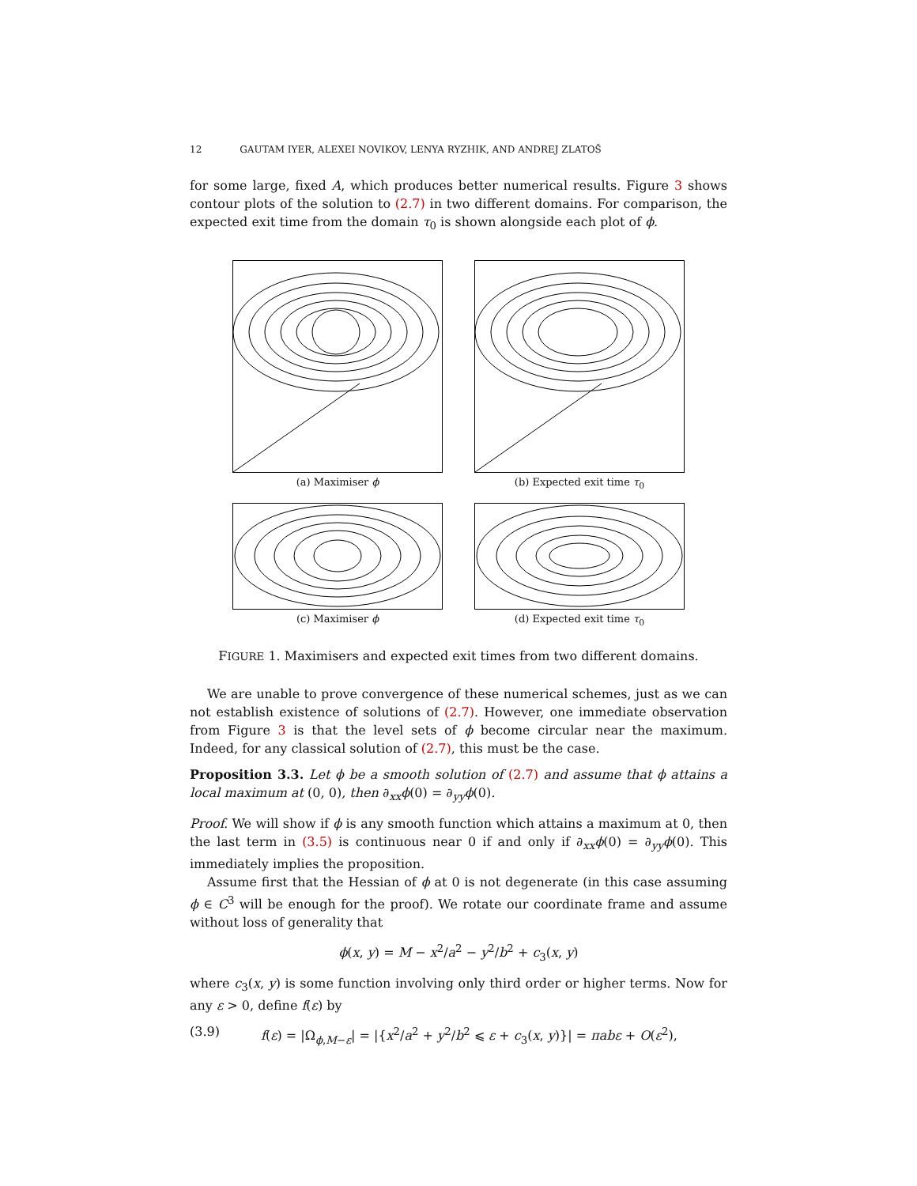12 GAUTAM IYER, ALEXEI NOVIKOV, LENYA RYZHIK, AND ANDREJ ZLATOŠ
for some large, fixed A, which produces better numerical results. Figure 3 shows contour plots of the solution to (2.7) in two different domains. For comparison, the expected exit time from the domain τ<sub>0</sub> is shown alongside each plot of ϕ.
(a) Maximiser ϕ
(b) Expected exit time τ<sub>0</sub>
(c) Maximiser ϕ
(d) Expected exit time τ<sub>0</sub>
FIGURE 1. Maximisers and expected exit times from two different domains.
We are unable to prove convergence of these numerical schemes, just as we can not establish existence of solutions of (2.7). However, one immediate observation from Figure 3 is that the level sets of ϕ become circular near the maximum. Indeed, for any classical solution of (2.7), this must be the case.
Proposition 3.3. Let ϕ be a smooth solution of (2.7) and assume that ϕ attains a local maximum at (0, 0), then ∂<sub>xx</sub>ϕ(0) = ∂<sub>yy</sub>ϕ(0).
Proof. We will show if ϕ is any smooth function which attains a maximum at 0, then the last term in (3.5) is continuous near 0 if and only if ∂<sub>xx</sub>ϕ(0) = ∂<sub>yy</sub>ϕ(0). This immediately implies the proposition.
Assume first that the Hessian of ϕ at 0 is not degenerate (in this case assuming ϕ ∈ C<sup>3</sup> will be enough for the proof). We rotate our coordinate frame and assume without loss of generality that
ϕ(x, y) = M − x<sup>2</sup>/a<sup>2</sup> − y<sup>2</sup>/b<sup>2</sup> + c<sub>3</sub>(x, y)
where c<sub>3</sub>(x, y) is some function involving only third order or higher terms. Now for any ε > 0, define f(ε) by
(3.9) f(ε) = |Ω<sub>ϕ,M−ε</sub>| = |{x<sup>2</sup>/a<sup>2</sup> + y<sup>2</sup>/b<sup>2</sup> ⩽ ε + c<sub>3</sub>(x, y)}| = πabε + O(ε<sup>2</sup>),